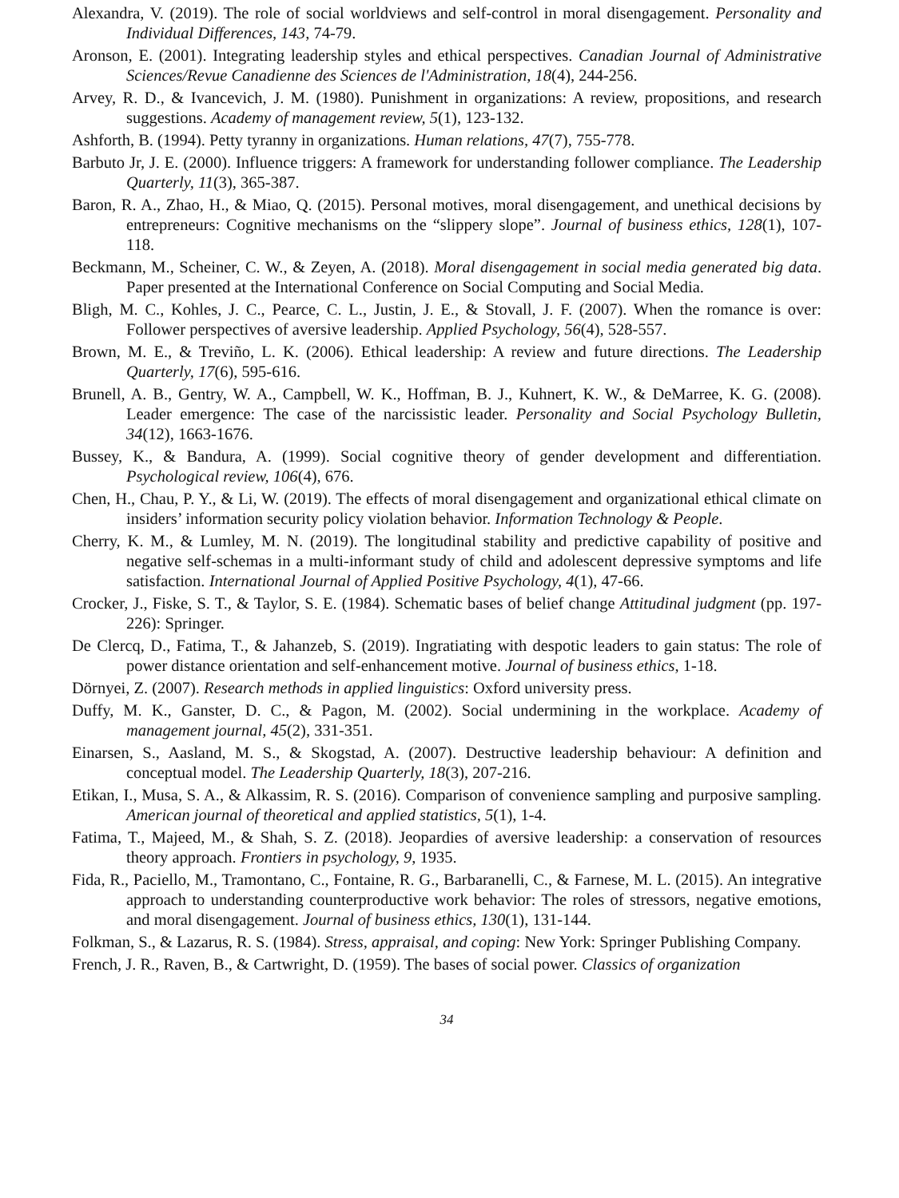Alexandra, V. (2019). The role of social worldviews and self-control in moral disengagement. Personality and Individual Differences, 143, 74-79.
Aronson, E. (2001). Integrating leadership styles and ethical perspectives. Canadian Journal of Administrative Sciences/Revue Canadienne des Sciences de l'Administration, 18(4), 244-256.
Arvey, R. D., & Ivancevich, J. M. (1980). Punishment in organizations: A review, propositions, and research suggestions. Academy of management review, 5(1), 123-132.
Ashforth, B. (1994). Petty tyranny in organizations. Human relations, 47(7), 755-778.
Barbuto Jr, J. E. (2000). Influence triggers: A framework for understanding follower compliance. The Leadership Quarterly, 11(3), 365-387.
Baron, R. A., Zhao, H., & Miao, Q. (2015). Personal motives, moral disengagement, and unethical decisions by entrepreneurs: Cognitive mechanisms on the “slippery slope”. Journal of business ethics, 128(1), 107-118.
Beckmann, M., Scheiner, C. W., & Zeyen, A. (2018). Moral disengagement in social media generated big data. Paper presented at the International Conference on Social Computing and Social Media.
Bligh, M. C., Kohles, J. C., Pearce, C. L., Justin, J. E., & Stovall, J. F. (2007). When the romance is over: Follower perspectives of aversive leadership. Applied Psychology, 56(4), 528-557.
Brown, M. E., & Treviño, L. K. (2006). Ethical leadership: A review and future directions. The Leadership Quarterly, 17(6), 595-616.
Brunell, A. B., Gentry, W. A., Campbell, W. K., Hoffman, B. J., Kuhnert, K. W., & DeMarree, K. G. (2008). Leader emergence: The case of the narcissistic leader. Personality and Social Psychology Bulletin, 34(12), 1663-1676.
Bussey, K., & Bandura, A. (1999). Social cognitive theory of gender development and differentiation. Psychological review, 106(4), 676.
Chen, H., Chau, P. Y., & Li, W. (2019). The effects of moral disengagement and organizational ethical climate on insiders’ information security policy violation behavior. Information Technology & People.
Cherry, K. M., & Lumley, M. N. (2019). The longitudinal stability and predictive capability of positive and negative self-schemas in a multi-informant study of child and adolescent depressive symptoms and life satisfaction. International Journal of Applied Positive Psychology, 4(1), 47-66.
Crocker, J., Fiske, S. T., & Taylor, S. E. (1984). Schematic bases of belief change Attitudinal judgment (pp. 197-226): Springer.
De Clercq, D., Fatima, T., & Jahanzeb, S. (2019). Ingratiating with despotic leaders to gain status: The role of power distance orientation and self-enhancement motive. Journal of business ethics, 1-18.
Dörnyei, Z. (2007). Research methods in applied linguistics: Oxford university press.
Duffy, M. K., Ganster, D. C., & Pagon, M. (2002). Social undermining in the workplace. Academy of management journal, 45(2), 331-351.
Einarsen, S., Aasland, M. S., & Skogstad, A. (2007). Destructive leadership behaviour: A definition and conceptual model. The Leadership Quarterly, 18(3), 207-216.
Etikan, I., Musa, S. A., & Alkassim, R. S. (2016). Comparison of convenience sampling and purposive sampling. American journal of theoretical and applied statistics, 5(1), 1-4.
Fatima, T., Majeed, M., & Shah, S. Z. (2018). Jeopardies of aversive leadership: a conservation of resources theory approach. Frontiers in psychology, 9, 1935.
Fida, R., Paciello, M., Tramontano, C., Fontaine, R. G., Barbaranelli, C., & Farnese, M. L. (2015). An integrative approach to understanding counterproductive work behavior: The roles of stressors, negative emotions, and moral disengagement. Journal of business ethics, 130(1), 131-144.
Folkman, S., & Lazarus, R. S. (1984). Stress, appraisal, and coping: New York: Springer Publishing Company.
French, J. R., Raven, B., & Cartwright, D. (1959). The bases of social power. Classics of organization
34